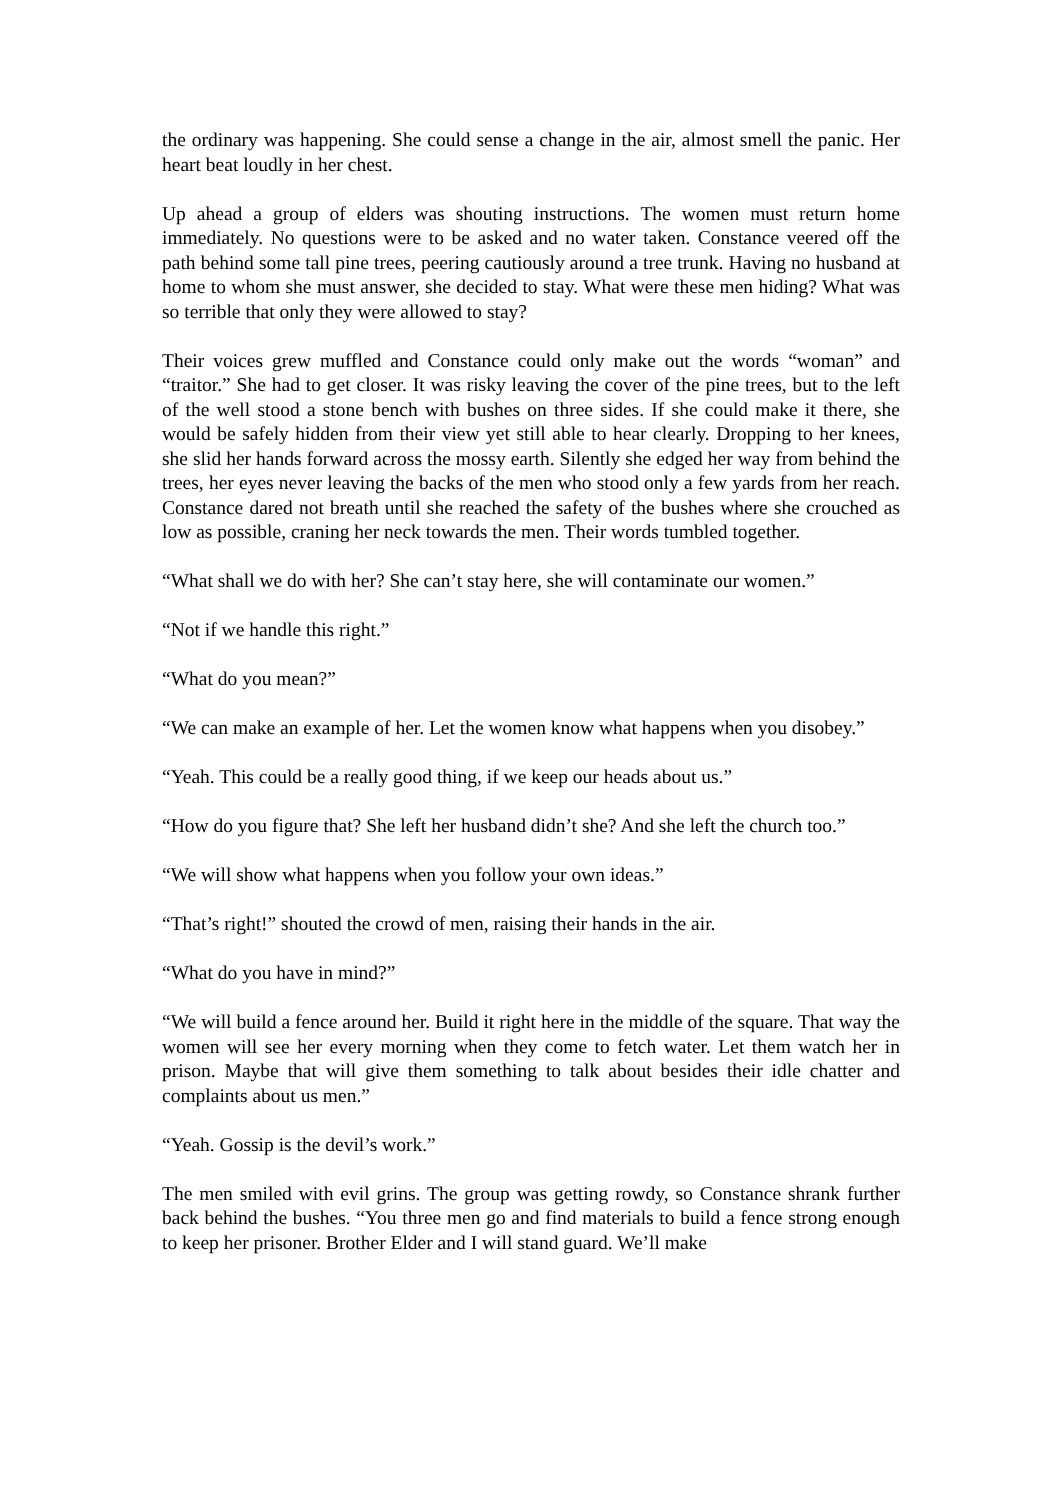the ordinary was happening. She could sense a change in the air, almost smell the panic. Her heart beat loudly in her chest.
Up ahead a group of elders was shouting instructions. The women must return home immediately. No questions were to be asked and no water taken. Constance veered off the path behind some tall pine trees, peering cautiously around a tree trunk. Having no husband at home to whom she must answer, she decided to stay. What were these men hiding? What was so terrible that only they were allowed to stay?
Their voices grew muffled and Constance could only make out the words “woman” and “traitor.” She had to get closer. It was risky leaving the cover of the pine trees, but to the left of the well stood a stone bench with bushes on three sides. If she could make it there, she would be safely hidden from their view yet still able to hear clearly. Dropping to her knees, she slid her hands forward across the mossy earth. Silently she edged her way from behind the trees, her eyes never leaving the backs of the men who stood only a few yards from her reach. Constance dared not breath until she reached the safety of the bushes where she crouched as low as possible, craning her neck towards the men. Their words tumbled together.
“What shall we do with her? She can’t stay here, she will contaminate our women.”
“Not if we handle this right.”
“What do you mean?”
“We can make an example of her. Let the women know what happens when you disobey.”
“Yeah. This could be a really good thing, if we keep our heads about us.”
“How do you figure that? She left her husband didn’t she? And she left the church too.”
“We will show what happens when you follow your own ideas.”
“That’s right!” shouted the crowd of men, raising their hands in the air.
“What do you have in mind?”
“We will build a fence around her. Build it right here in the middle of the square. That way the women will see her every morning when they come to fetch water. Let them watch her in prison. Maybe that will give them something to talk about besides their idle chatter and complaints about us men.”
“Yeah. Gossip is the devil’s work.”
The men smiled with evil grins. The group was getting rowdy, so Constance shrank further back behind the bushes. “You three men go and find materials to build a fence strong enough to keep her prisoner. Brother Elder and I will stand guard. We’ll make